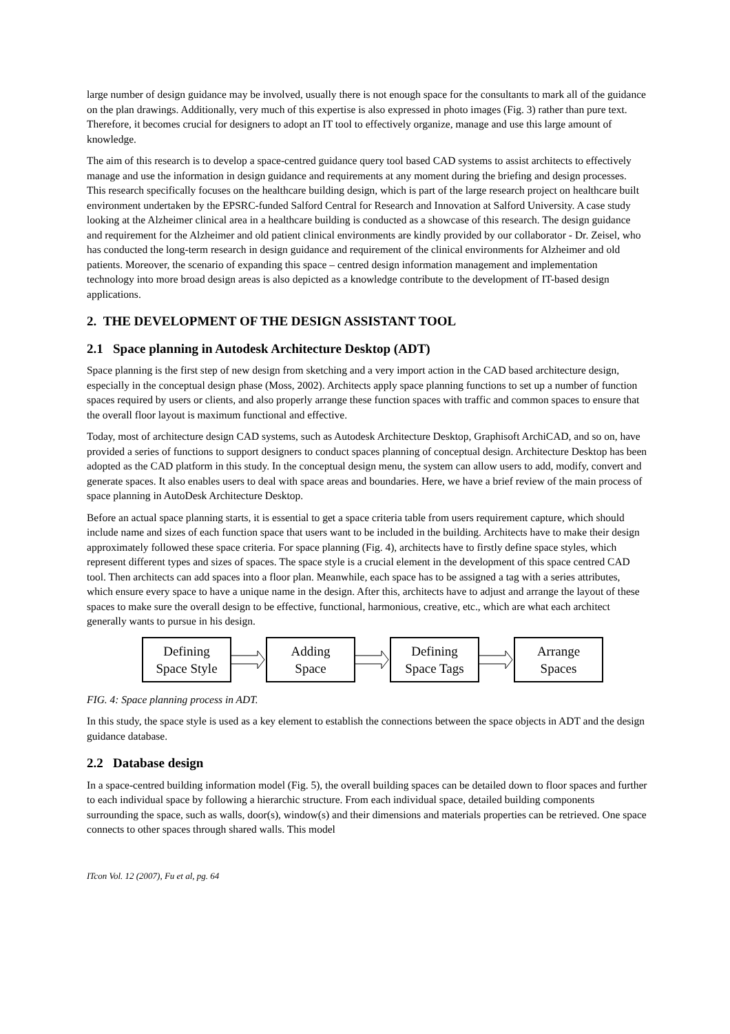large number of design guidance may be involved, usually there is not enough space for the consultants to mark all of the guidance on the plan drawings. Additionally, very much of this expertise is also expressed in photo images (Fig. 3) rather than pure text. Therefore, it becomes crucial for designers to adopt an IT tool to effectively organize, manage and use this large amount of knowledge.
The aim of this research is to develop a space-centred guidance query tool based CAD systems to assist architects to effectively manage and use the information in design guidance and requirements at any moment during the briefing and design processes. This research specifically focuses on the healthcare building design, which is part of the large research project on healthcare built environment undertaken by the EPSRC-funded Salford Central for Research and Innovation at Salford University. A case study looking at the Alzheimer clinical area in a healthcare building is conducted as a showcase of this research. The design guidance and requirement for the Alzheimer and old patient clinical environments are kindly provided by our collaborator - Dr. Zeisel, who has conducted the long-term research in design guidance and requirement of the clinical environments for Alzheimer and old patients. Moreover, the scenario of expanding this space – centred design information management and implementation technology into more broad design areas is also depicted as a knowledge contribute to the development of IT-based design applications.
2. THE DEVELOPMENT OF THE DESIGN ASSISTANT TOOL
2.1 Space planning in Autodesk Architecture Desktop (ADT)
Space planning is the first step of new design from sketching and a very import action in the CAD based architecture design, especially in the conceptual design phase (Moss, 2002). Architects apply space planning functions to set up a number of function spaces required by users or clients, and also properly arrange these function spaces with traffic and common spaces to ensure that the overall floor layout is maximum functional and effective.
Today, most of architecture design CAD systems, such as Autodesk Architecture Desktop, Graphisoft ArchiCAD, and so on, have provided a series of functions to support designers to conduct spaces planning of conceptual design. Architecture Desktop has been adopted as the CAD platform in this study. In the conceptual design menu, the system can allow users to add, modify, convert and generate spaces. It also enables users to deal with space areas and boundaries. Here, we have a brief review of the main process of space planning in AutoDesk Architecture Desktop.
Before an actual space planning starts, it is essential to get a space criteria table from users requirement capture, which should include name and sizes of each function space that users want to be included in the building. Architects have to make their design approximately followed these space criteria. For space planning (Fig. 4), architects have to firstly define space styles, which represent different types and sizes of spaces. The space style is a crucial element in the development of this space centred CAD tool. Then architects can add spaces into a floor plan. Meanwhile, each space has to be assigned a tag with a series attributes, which ensure every space to have a unique name in the design. After this, architects have to adjust and arrange the layout of these spaces to make sure the overall design to be effective, functional, harmonious, creative, etc., which are what each architect generally wants to pursue in his design.
Defining
Space Style
Adding
Space
Defining
Space Tags
Arrange
Spaces
FIG. 4: Space planning process in ADT.
In this study, the space style is used as a key element to establish the connections between the space objects in ADT and the design guidance database.
2.2 Database design
In a space-centred building information model (Fig. 5), the overall building spaces can be detailed down to floor spaces and further to each individual space by following a hierarchic structure. From each individual space, detailed building components surrounding the space, such as walls, door(s), window(s) and their dimensions and materials properties can be retrieved. One space connects to other spaces through shared walls. This model
ITcon Vol. 12 (2007), Fu et al, pg. 64